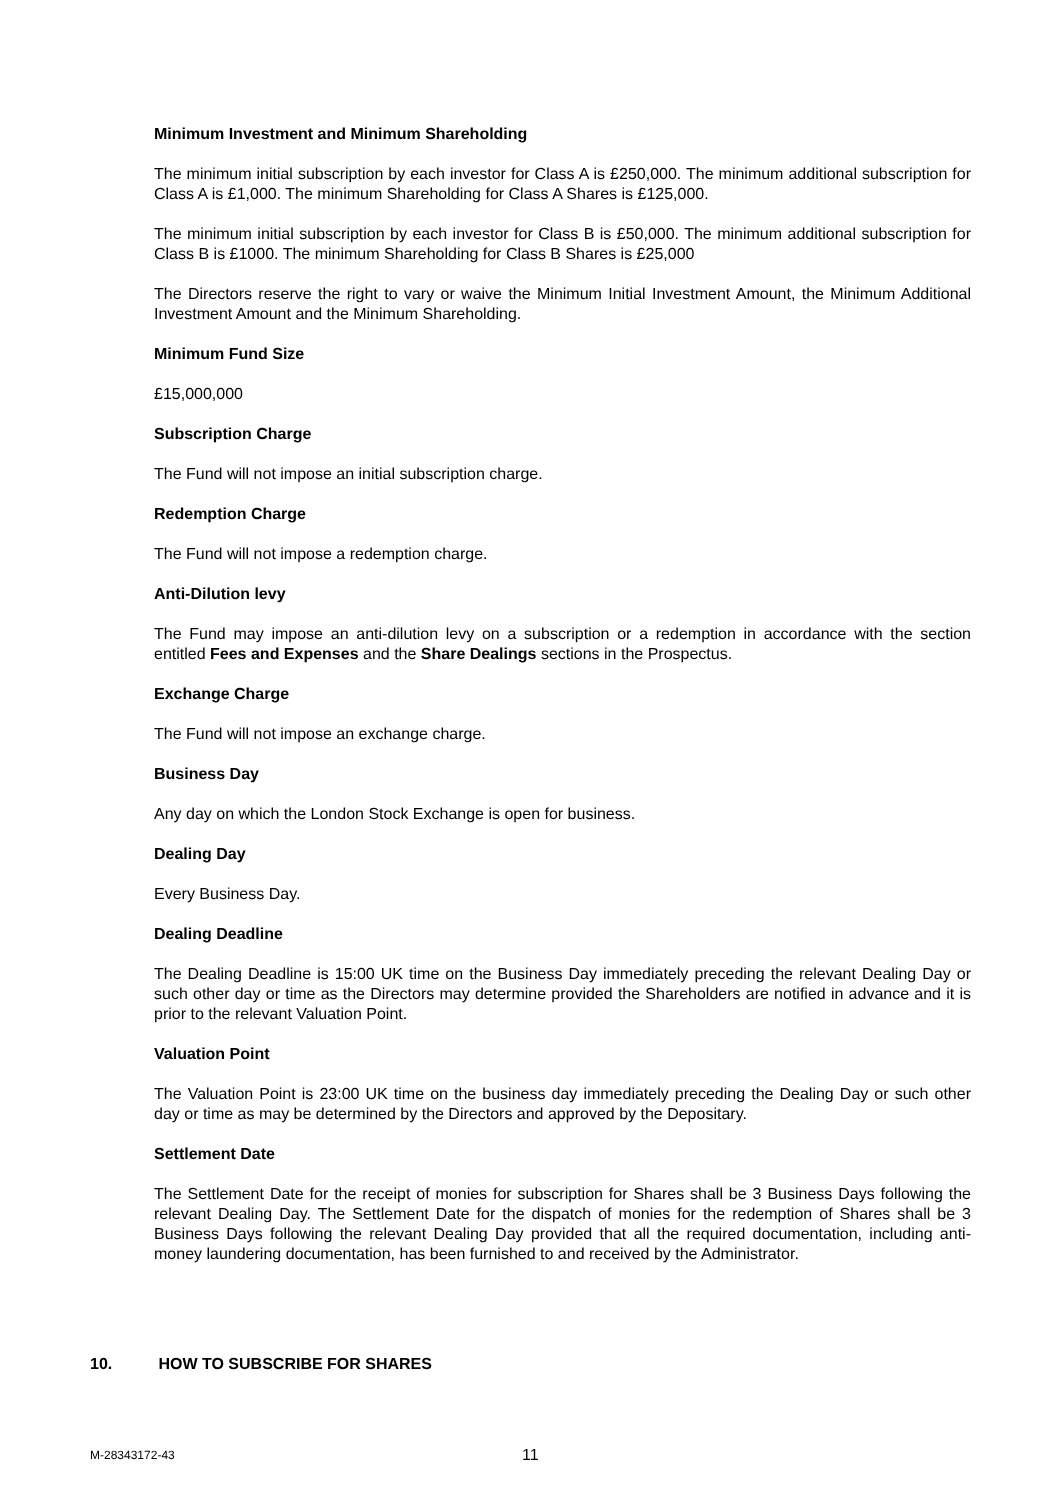Minimum Investment and Minimum Shareholding
The minimum initial subscription by each investor for Class A is £250,000. The minimum additional subscription for Class A is £1,000. The minimum Shareholding for Class A Shares is £125,000.
The minimum initial subscription by each investor for Class B is £50,000. The minimum additional subscription for Class B is £1000. The minimum Shareholding for Class B Shares is £25,000
The Directors reserve the right to vary or waive the Minimum Initial Investment Amount, the Minimum Additional Investment Amount and the Minimum Shareholding.
Minimum Fund Size
£15,000,000
Subscription Charge
The Fund will not impose an initial subscription charge.
Redemption Charge
The Fund will not impose a redemption charge.
Anti-Dilution levy
The Fund may impose an anti-dilution levy on a subscription or a redemption in accordance with the section entitled Fees and Expenses and the Share Dealings sections in the Prospectus.
Exchange Charge
The Fund will not impose an exchange charge.
Business Day
Any day on which the London Stock Exchange is open for business.
Dealing Day
Every Business Day.
Dealing Deadline
The Dealing Deadline is 15:00 UK time on the Business Day immediately preceding the relevant Dealing Day or such other day or time as the Directors may determine provided the Shareholders are notified in advance and it is prior to the relevant Valuation Point.
Valuation Point
The Valuation Point is 23:00 UK time on the business day immediately preceding the Dealing Day or such other day or time as may be determined by the Directors and approved by the Depositary.
Settlement Date
The Settlement Date for the receipt of monies for subscription for Shares shall be 3 Business Days following the relevant Dealing Day. The Settlement Date for the dispatch of monies for the redemption of Shares shall be 3 Business Days following the relevant Dealing Day provided that all the required documentation, including anti-money laundering documentation, has been furnished to and received by the Administrator.
10. HOW TO SUBSCRIBE FOR SHARES
M-28343172-43 11